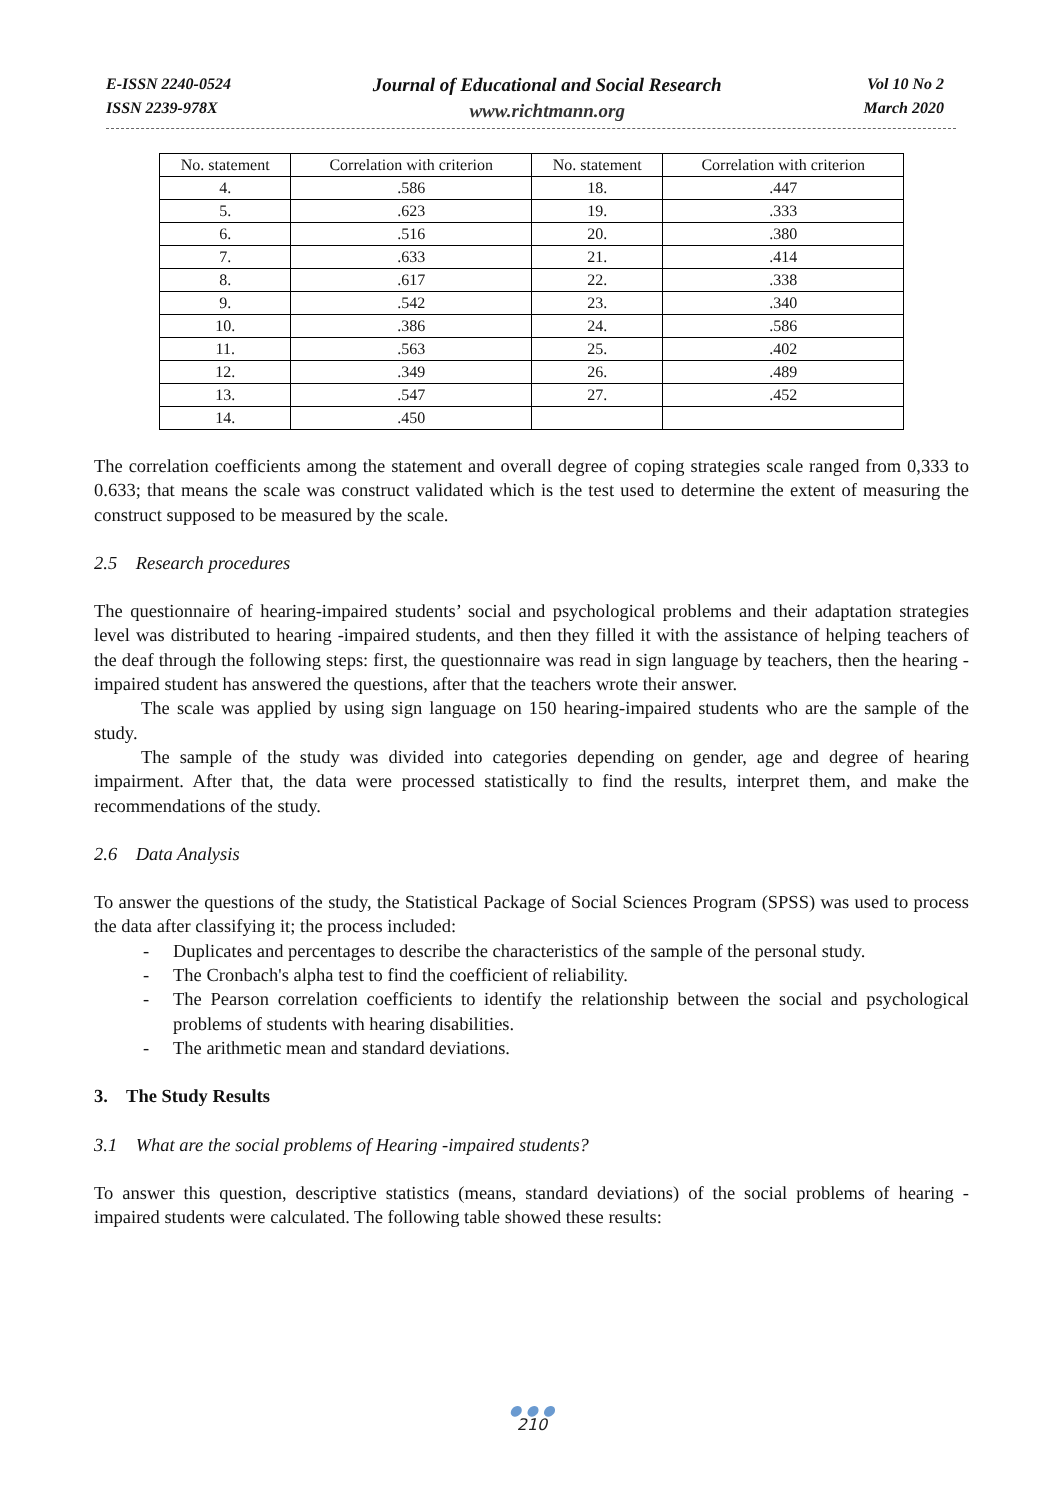E-ISSN 2240-0524
ISSN 2239-978X
Journal of Educational and Social Research
www.richtmann.org
Vol 10 No 2
March 2020
| No. statement | Correlation with criterion | No. statement | Correlation with criterion |
| --- | --- | --- | --- |
| 4. | .586 | 18. | .447 |
| 5. | .623 | 19. | .333 |
| 6. | .516 | 20. | .380 |
| 7. | .633 | 21. | .414 |
| 8. | .617 | 22. | .338 |
| 9. | .542 | 23. | .340 |
| 10. | .386 | 24. | .586 |
| 11. | .563 | 25. | .402 |
| 12. | .349 | 26. | .489 |
| 13. | .547 | 27. | .452 |
| 14. | .450 | | |
The correlation coefficients among the statement and overall degree of coping strategies scale ranged from 0,333 to 0.633; that means the scale was construct validated which is the test used to determine the extent of measuring the construct supposed to be measured by the scale.
2.5 Research procedures
The questionnaire of hearing-impaired students’ social and psychological problems and their adaptation strategies level was distributed to hearing -impaired students, and then they filled it with the assistance of helping teachers of the deaf through the following steps: first, the questionnaire was read in sign language by teachers, then the hearing -impaired student has answered the questions, after that the teachers wrote their answer.
The scale was applied by using sign language on 150 hearing-impaired students who are the sample of the study.
The sample of the study was divided into categories depending on gender, age and degree of hearing impairment. After that, the data were processed statistically to find the results, interpret them, and make the recommendations of the study.
2.6 Data Analysis
To answer the questions of the study, the Statistical Package of Social Sciences Program (SPSS) was used to process the data after classifying it; the process included:
- Duplicates and percentages to describe the characteristics of the sample of the personal study.
- The Cronbach's alpha test to find the coefficient of reliability.
- The Pearson correlation coefficients to identify the relationship between the social and psychological problems of students with hearing disabilities.
- The arithmetic mean and standard deviations.
3. The Study Results
3.1 What are the social problems of Hearing -impaired students?
To answer this question, descriptive statistics (means, standard deviations) of the social problems of hearing -impaired students were calculated. The following table showed these results:
● ● ●
210